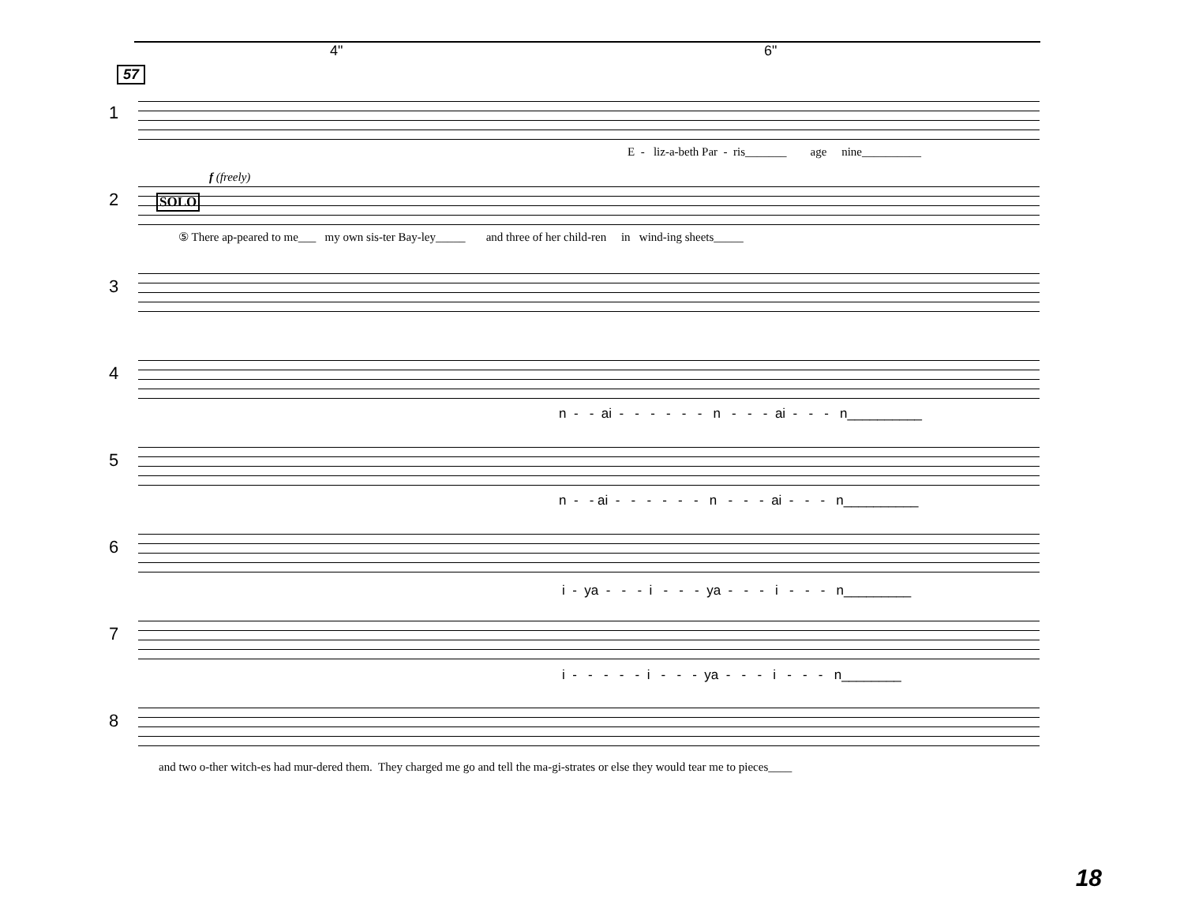4" 6"
57
1
E - liz-a-beth Par - ris_______ age nine__________
f (freely)
2 SOLO
⑤ There ap-peared to me___ my own sis-ter Bay-ley_____ and three of her child-ren in wind-ing sheets_____
3
4
n - - ai - - - - - - n - - - ai - - - n__________
5
n - - ai - - - - - - n - - - ai - - - n__________
6
i - ya - - - i - - - ya - - - i - - - n_________
7
i - - - - - i - - - ya - - - i - - - n________
8
and two o-ther witch-es had mur-dered them. They charged me go and tell the ma-gi-strates or else they would tear me to pieces____
18